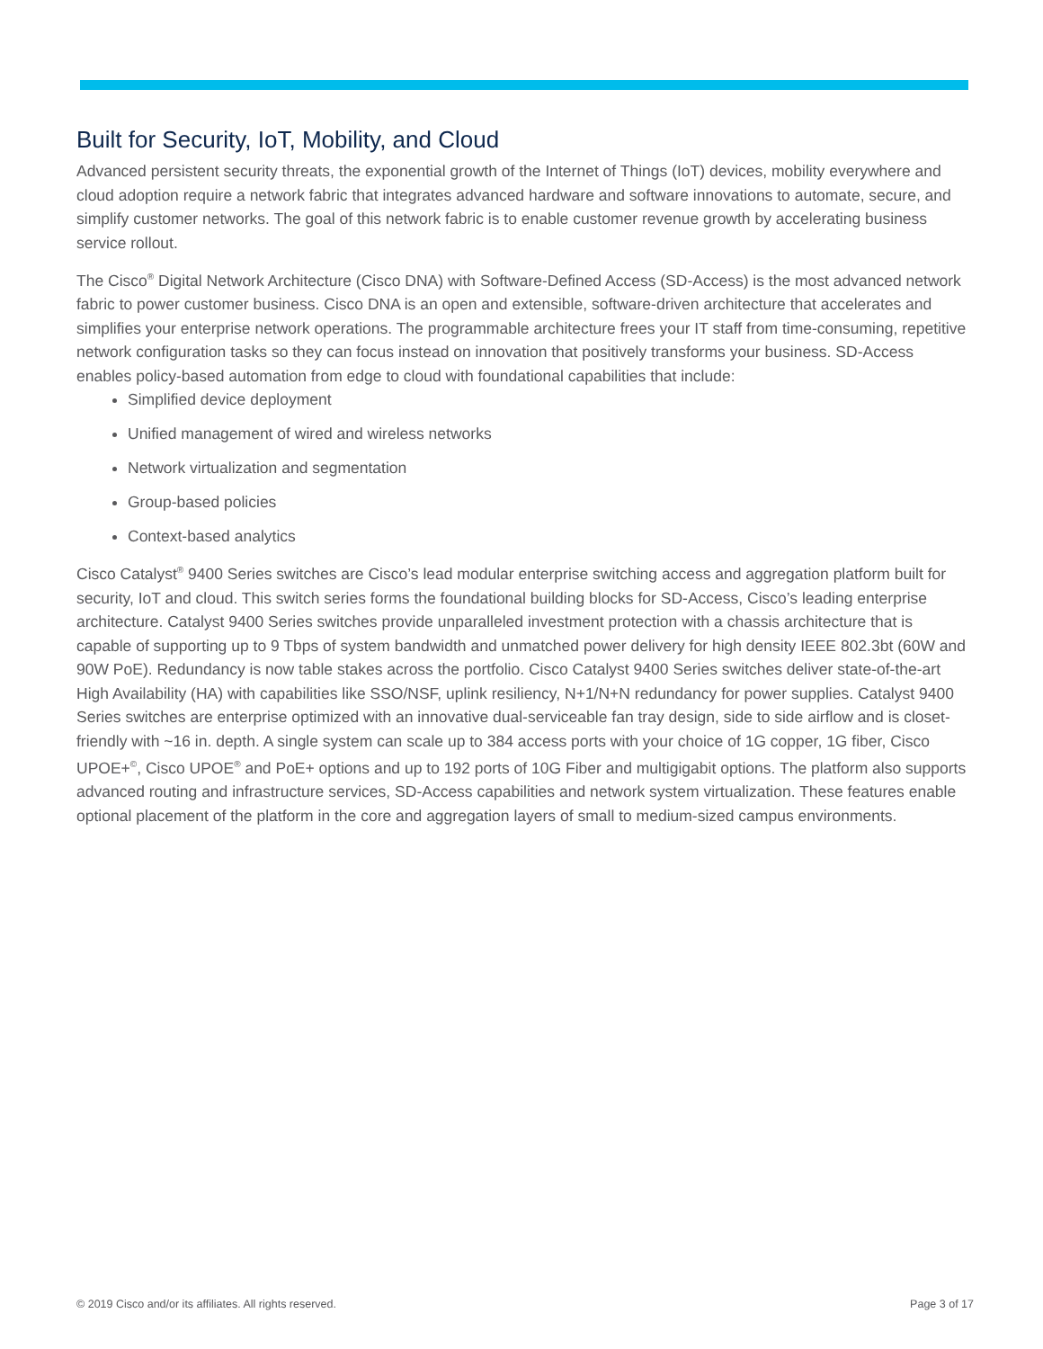Built for Security, IoT, Mobility, and Cloud
Advanced persistent security threats, the exponential growth of the Internet of Things (IoT) devices, mobility everywhere and cloud adoption require a network fabric that integrates advanced hardware and software innovations to automate, secure, and simplify customer networks. The goal of this network fabric is to enable customer revenue growth by accelerating business service rollout.
The Cisco<sup>®</sup> Digital Network Architecture (Cisco DNA) with Software-Defined Access (SD-Access) is the most advanced network fabric to power customer business. Cisco DNA is an open and extensible, software-driven architecture that accelerates and simplifies your enterprise network operations. The programmable architecture frees your IT staff from time-consuming, repetitive network configuration tasks so they can focus instead on innovation that positively transforms your business. SD-Access enables policy-based automation from edge to cloud with foundational capabilities that include:
Simplified device deployment
Unified management of wired and wireless networks
Network virtualization and segmentation
Group-based policies
Context-based analytics
Cisco Catalyst<sup>®</sup> 9400 Series switches are Cisco’s lead modular enterprise switching access and aggregation platform built for security, IoT and cloud. This switch series forms the foundational building blocks for SD-Access, Cisco’s leading enterprise architecture. Catalyst 9400 Series switches provide unparalleled investment protection with a chassis architecture that is capable of supporting up to 9 Tbps of system bandwidth and unmatched power delivery for high density IEEE 802.3bt (60W and 90W PoE). Redundancy is now table stakes across the portfolio. Cisco Catalyst 9400 Series switches deliver state-of-the-art High Availability (HA) with capabilities like SSO/NSF, uplink resiliency, N+1/N+N redundancy for power supplies. Catalyst 9400 Series switches are enterprise optimized with an innovative dual-serviceable fan tray design, side to side airflow and is closet-friendly with ~16 in. depth. A single system can scale up to 384 access ports with your choice of 1G copper, 1G fiber, Cisco UPOE+<sup>©</sup>, Cisco UPOE<sup>®</sup> and PoE+ options and up to 192 ports of 10G Fiber and multigigabit options. The platform also supports advanced routing and infrastructure services, SD-Access capabilities and network system virtualization. These features enable optional placement of the platform in the core and aggregation layers of small to medium-sized campus environments.
© 2019 Cisco and/or its affiliates. All rights reserved. Page 3 of 17